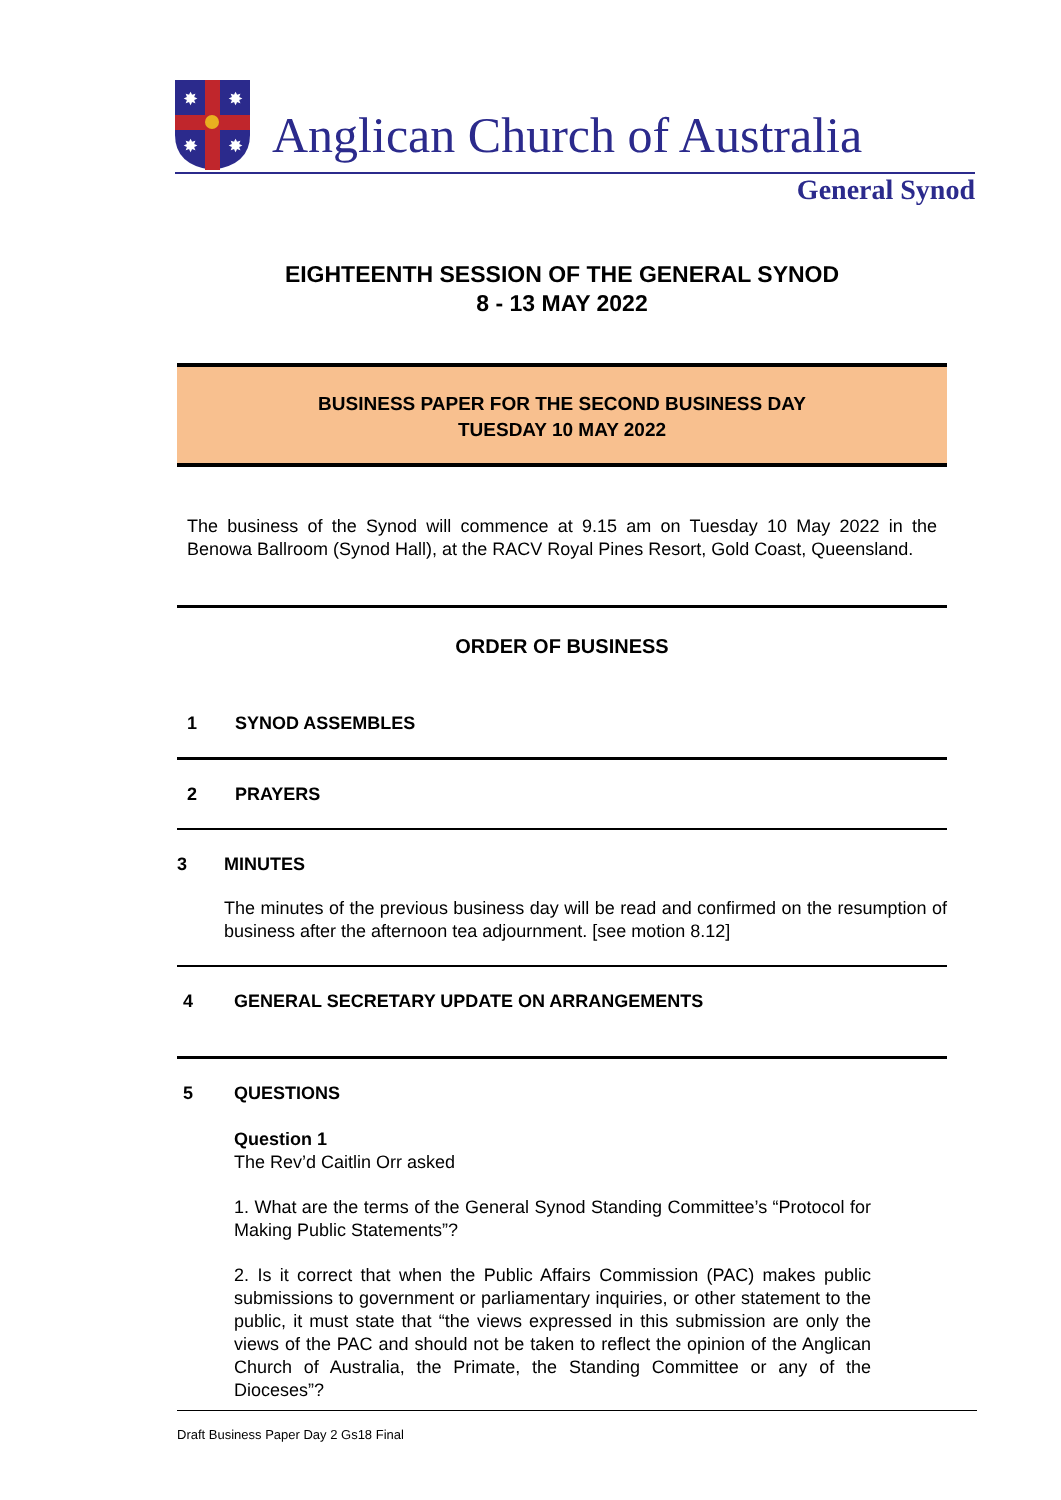✸
✸
✸
✸
Anglican Church of Australia
General Synod
EIGHTEENTH SESSION OF THE GENERAL SYNOD
8 - 13 MAY 2022
BUSINESS PAPER FOR THE SECOND BUSINESS DAY
TUESDAY 10 MAY 2022
The business of the Synod will commence at 9.15 am on Tuesday 10 May 2022 in the Benowa Ballroom (Synod Hall), at the RACV Royal Pines Resort, Gold Coast, Queensland.
ORDER OF BUSINESS
1 SYNOD ASSEMBLES
2 PRAYERS
3 MINUTES
The minutes of the previous business day will be read and confirmed on the resumption of business after the afternoon tea adjournment. [see motion 8.12]
4 GENERAL SECRETARY UPDATE ON ARRANGEMENTS
5 QUESTIONS
Question 1
The Rev’d Caitlin Orr asked
1. What are the terms of the General Synod Standing Committee’s “Protocol for Making Public Statements”?
2. Is it correct that when the Public Affairs Commission (PAC) makes public submissions to government or parliamentary inquiries, or other statement to the public, it must state that “the views expressed in this submission are only the views of the PAC and should not be taken to reflect the opinion of the Anglican Church of Australia, the Primate, the Standing Committee or any of the Dioceses”?
Draft Business Paper Day 2 Gs18 Final